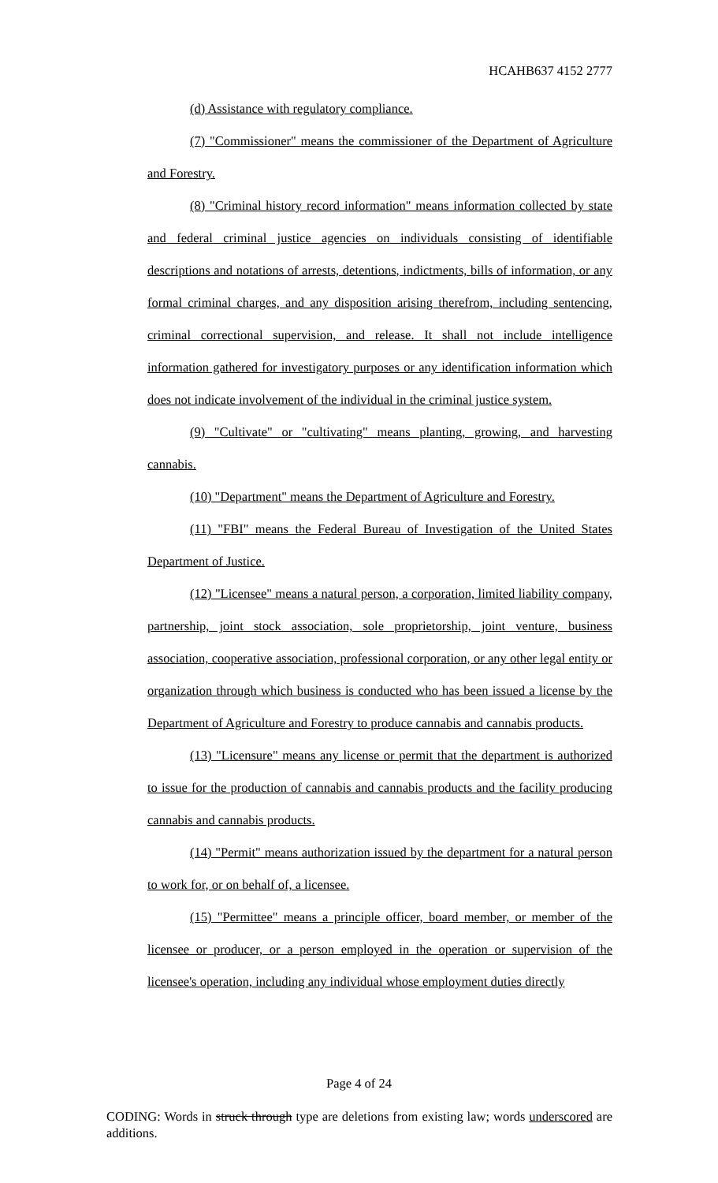HCAHB637 4152 2777
(d) Assistance with regulatory compliance.
(7) "Commissioner" means the commissioner of the Department of Agriculture and Forestry.
(8) "Criminal history record information" means information collected by state and federal criminal justice agencies on individuals consisting of identifiable descriptions and notations of arrests, detentions, indictments, bills of information, or any formal criminal charges, and any disposition arising therefrom, including sentencing, criminal correctional supervision, and release. It shall not include intelligence information gathered for investigatory purposes or any identification information which does not indicate involvement of the individual in the criminal justice system.
(9) "Cultivate" or "cultivating" means planting, growing, and harvesting cannabis.
(10) "Department" means the Department of Agriculture and Forestry.
(11) "FBI" means the Federal Bureau of Investigation of the United States Department of Justice.
(12) "Licensee" means a natural person, a corporation, limited liability company, partnership, joint stock association, sole proprietorship, joint venture, business association, cooperative association, professional corporation, or any other legal entity or organization through which business is conducted who has been issued a license by the Department of Agriculture and Forestry to produce cannabis and cannabis products.
(13) "Licensure" means any license or permit that the department is authorized to issue for the production of cannabis and cannabis products and the facility producing cannabis and cannabis products.
(14) "Permit" means authorization issued by the department for a natural person to work for, or on behalf of, a licensee.
(15) "Permittee" means a principle officer, board member, or member of the licensee or producer, or a person employed in the operation or supervision of the licensee's operation, including any individual whose employment duties directly
Page 4 of 24
CODING: Words in struck through type are deletions from existing law; words underscored are additions.